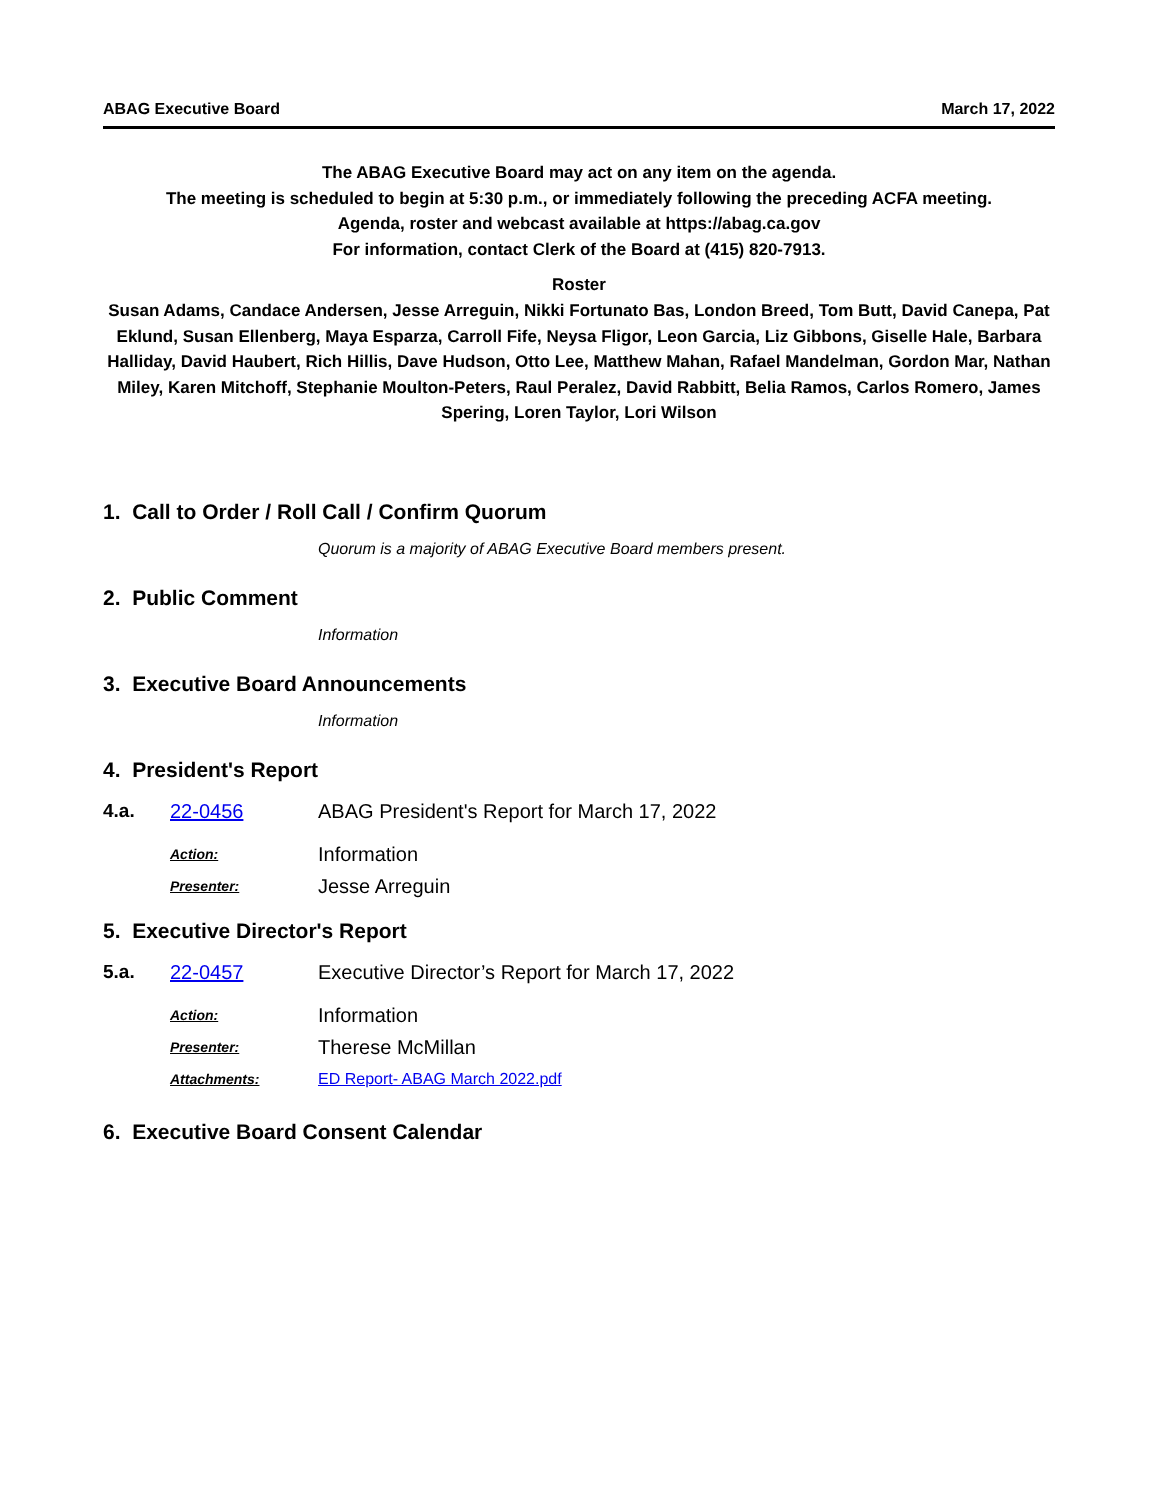ABAG Executive Board March 17, 2022
The ABAG Executive Board may act on any item on the agenda.
The meeting is scheduled to begin at 5:30 p.m., or immediately following the preceding ACFA meeting.
Agenda, roster and webcast available at https://abag.ca.gov
For information, contact Clerk of the Board at (415) 820-7913.
Roster
Susan Adams, Candace Andersen, Jesse Arreguin, Nikki Fortunato Bas, London Breed, Tom Butt, David Canepa, Pat Eklund, Susan Ellenberg, Maya Esparza, Carroll Fife, Neysa Fligor, Leon Garcia, Liz Gibbons, Giselle Hale, Barbara Halliday, David Haubert, Rich Hillis, Dave Hudson, Otto Lee, Matthew Mahan, Rafael Mandelman, Gordon Mar, Nathan Miley, Karen Mitchoff, Stephanie Moulton-Peters, Raul Peralez, David Rabbitt, Belia Ramos, Carlos Romero, James Spering, Loren Taylor, Lori Wilson
1. Call to Order / Roll Call / Confirm Quorum
Quorum is a majority of ABAG Executive Board members present.
2. Public Comment
Information
3. Executive Board Announcements
Information
4. President's Report
4.a. 22-0456 ABAG President's Report for March 17, 2022
Action: Information
Presenter: Jesse Arreguin
5. Executive Director's Report
5.a. 22-0457 Executive Director’s Report for March 17, 2022
Action: Information
Presenter: Therese McMillan
Attachments: ED Report- ABAG March 2022.pdf
6. Executive Board Consent Calendar